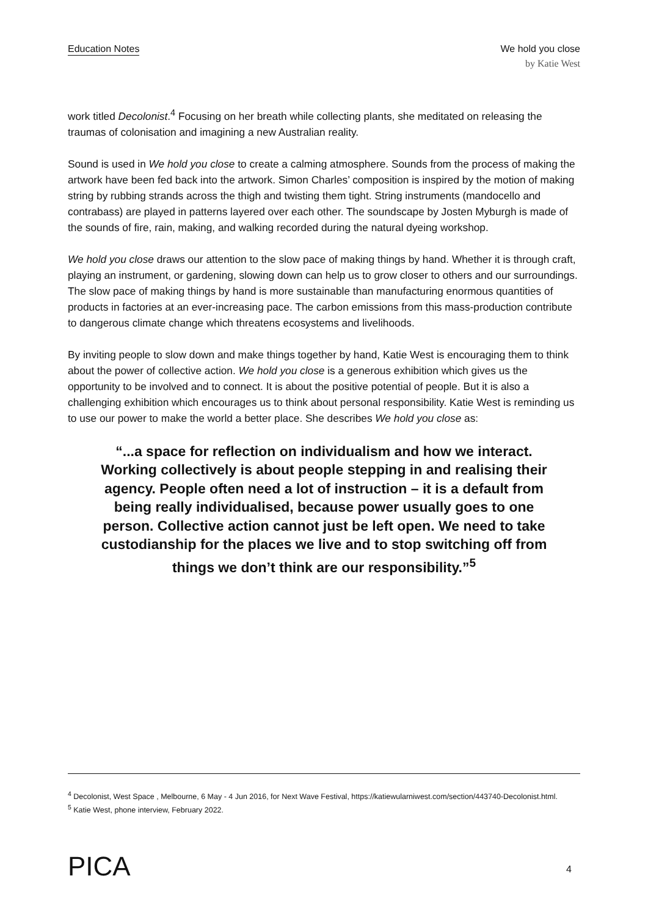Education Notes
We hold you close
by Katie West
work titled Decolonist.<sup>4</sup> Focusing on her breath while collecting plants, she meditated on releasing the traumas of colonisation and imagining a new Australian reality.
Sound is used in We hold you close to create a calming atmosphere. Sounds from the process of making the artwork have been fed back into the artwork. Simon Charles’ composition is inspired by the motion of making string by rubbing strands across the thigh and twisting them tight. String instruments (mandocello and contrabass) are played in patterns layered over each other. The soundscape by Josten Myburgh is made of the sounds of fire, rain, making, and walking recorded during the natural dyeing workshop.
We hold you close draws our attention to the slow pace of making things by hand. Whether it is through craft, playing an instrument, or gardening, slowing down can help us to grow closer to others and our surroundings. The slow pace of making things by hand is more sustainable than manufacturing enormous quantities of products in factories at an ever-increasing pace. The carbon emissions from this mass-production contribute to dangerous climate change which threatens ecosystems and livelihoods.
By inviting people to slow down and make things together by hand, Katie West is encouraging them to think about the power of collective action. We hold you close is a generous exhibition which gives us the opportunity to be involved and to connect. It is about the positive potential of people. But it is also a challenging exhibition which encourages us to think about personal responsibility. Katie West is reminding us to use our power to make the world a better place. She describes We hold you close as:
“...a space for reflection on individualism and how we interact. Working collectively is about people stepping in and realising their agency. People often need a lot of instruction – it is a default from being really individualised, because power usually goes to one person. Collective action cannot just be left open. We need to take custodianship for the places we live and to stop switching off from things we don’t think are our responsibility.”<sup>5</sup>
<sup>4</sup> Decolonist, West Space , Melbourne, 6 May - 4 Jun 2016, for Next Wave Festival, https://katiewularniwest.com/section/443740-Decolonist.html.
<sup>5</sup> Katie West, phone interview, February 2022.
PICA 4